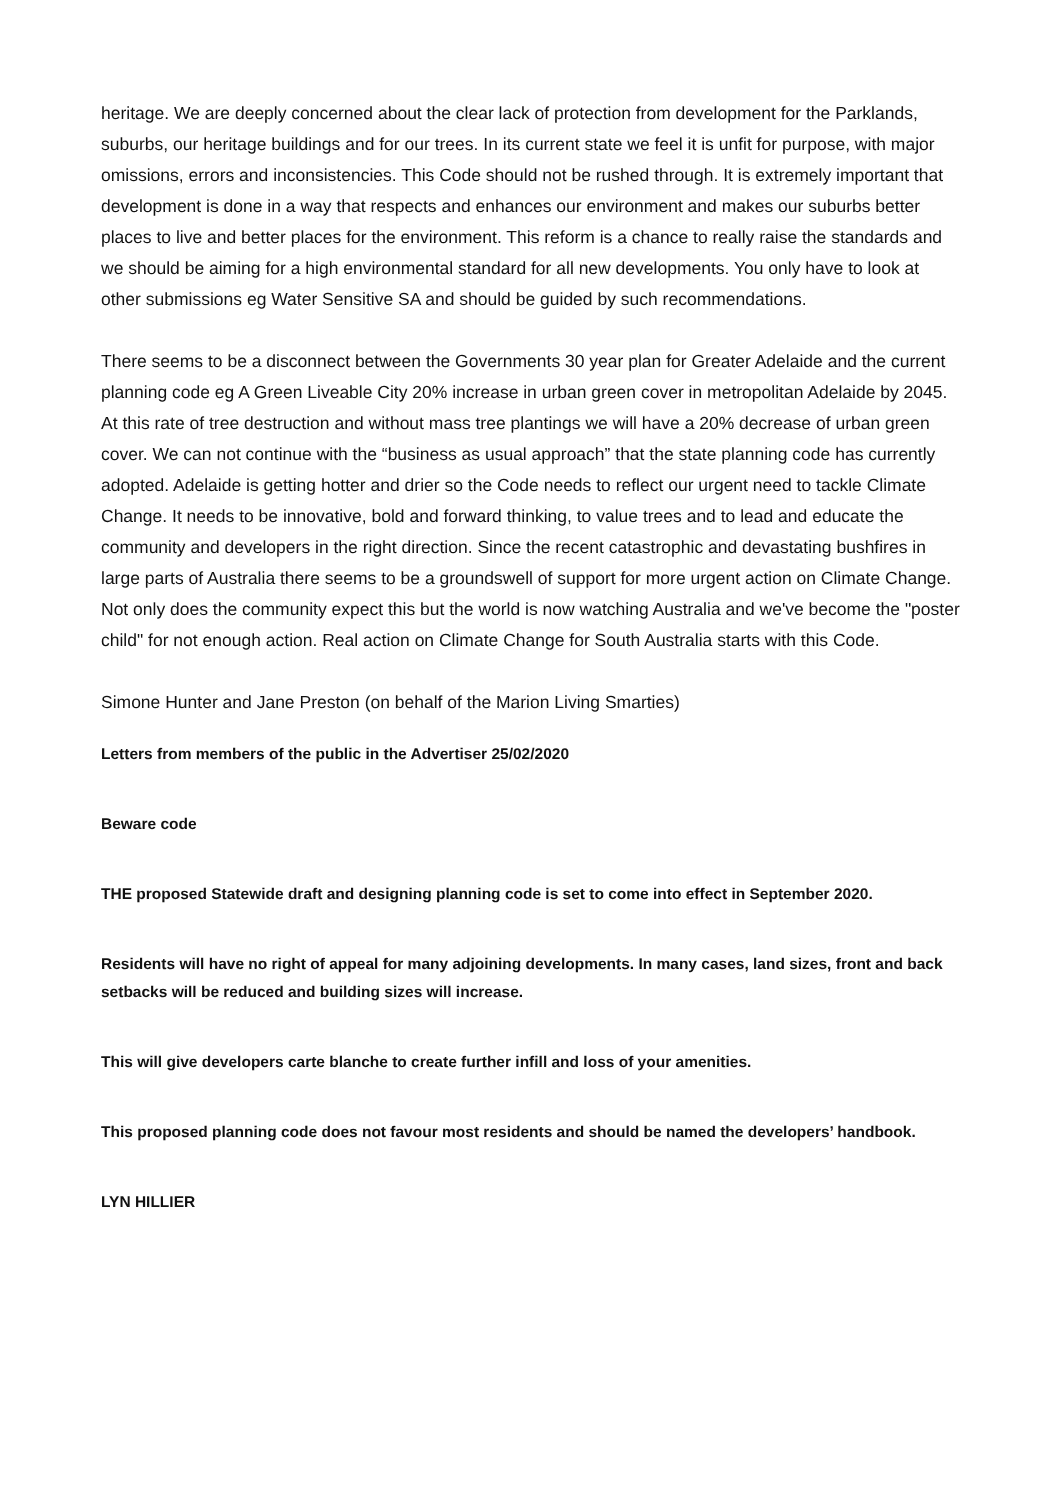heritage. We are deeply concerned about the clear lack of protection from development for the Parklands, suburbs, our heritage buildings and for our trees. In its current state we feel it is unfit for purpose, with major omissions, errors and inconsistencies. This Code should not be rushed through. It is extremely important that development is done in a way that respects and enhances our environment and makes our suburbs better places to live and better places for the environment. This reform is a chance to really raise the standards and we should be aiming for a high environmental standard for all new developments. You only have to look at other submissions eg Water Sensitive SA and should be guided by such recommendations.
There seems to be a disconnect between the Governments 30 year plan for Greater Adelaide and the current planning code eg A Green Liveable City 20% increase in urban green cover in metropolitan Adelaide by 2045. At this rate of tree destruction and without mass tree plantings we will have a 20% decrease of urban green cover. We can not continue with the “business as usual approach” that the state planning code has currently adopted. Adelaide is getting hotter and drier so the Code needs to reflect our urgent need to tackle Climate Change. It needs to be innovative, bold and forward thinking, to value trees and to lead and educate the community and developers in the right direction. Since the recent catastrophic and devastating bushfires in large parts of Australia there seems to be a groundswell of support for more urgent action on Climate Change. Not only does the community expect this but the world is now watching Australia and we've become the "poster child" for not enough action. Real action on Climate Change for South Australia starts with this Code.
Simone Hunter and Jane Preston (on behalf of the Marion Living Smarties)
Letters from members of the public in the Advertiser 25/02/2020
Beware code
THE proposed Statewide draft and designing planning code is set to come into effect in September 2020.
Residents will have no right of appeal for many adjoining developments. In many cases, land sizes, front and back setbacks will be reduced and building sizes will increase.
This will give developers carte blanche to create further infill and loss of your amenities.
This proposed planning code does not favour most residents and should be named the developers’ handbook.
LYN HILLIER